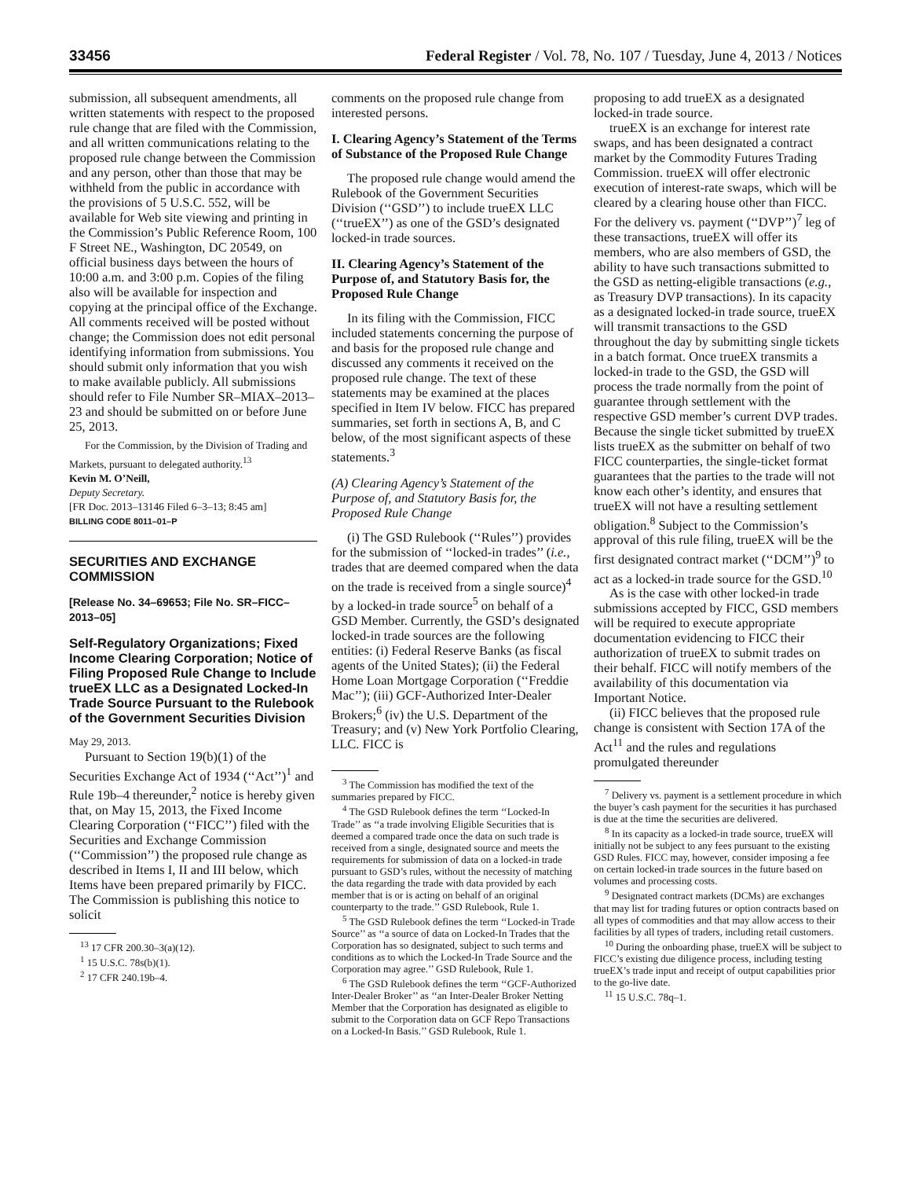33456 Federal Register / Vol. 78, No. 107 / Tuesday, June 4, 2013 / Notices
submission, all subsequent amendments, all written statements with respect to the proposed rule change that are filed with the Commission, and all written communications relating to the proposed rule change between the Commission and any person, other than those that may be withheld from the public in accordance with the provisions of 5 U.S.C. 552, will be available for Web site viewing and printing in the Commission’s Public Reference Room, 100 F Street NE., Washington, DC 20549, on official business days between the hours of 10:00 a.m. and 3:00 p.m. Copies of the filing also will be available for inspection and copying at the principal office of the Exchange. All comments received will be posted without change; the Commission does not edit personal identifying information from submissions. You should submit only information that you wish to make available publicly. All submissions should refer to File Number SR–MIAX–2013–23 and should be submitted on or before June 25, 2013.
For the Commission, by the Division of Trading and Markets, pursuant to delegated authority.<sup>13</sup>
Kevin M. O’Neill,
Deputy Secretary.
[FR Doc. 2013–13146 Filed 6–3–13; 8:45 am]
BILLING CODE 8011–01–P
SECURITIES AND EXCHANGE COMMISSION
[Release No. 34–69653; File No. SR–FICC–2013–05]
Self-Regulatory Organizations; Fixed Income Clearing Corporation; Notice of Filing Proposed Rule Change to Include trueEX LLC as a Designated Locked-In Trade Source Pursuant to the Rulebook of the Government Securities Division
May 29, 2013.
Pursuant to Section 19(b)(1) of the Securities Exchange Act of 1934 (‘‘Act’’)<sup>1</sup> and Rule 19b–4 thereunder,<sup>2</sup> notice is hereby given that, on May 15, 2013, the Fixed Income Clearing Corporation (‘‘FICC’’) filed with the Securities and Exchange Commission (‘‘Commission’’) the proposed rule change as described in Items I, II and III below, which Items have been prepared primarily by FICC. The Commission is publishing this notice to solicit
<sup>13</sup> 17 CFR 200.30–3(a)(12).
<sup>1</sup> 15 U.S.C. 78s(b)(1).
<sup>2</sup> 17 CFR 240.19b–4.
comments on the proposed rule change from interested persons.
I. Clearing Agency’s Statement of the Terms of Substance of the Proposed Rule Change
The proposed rule change would amend the Rulebook of the Government Securities Division (‘‘GSD’’) to include trueEX LLC (‘‘trueEX’’) as one of the GSD’s designated locked-in trade sources.
II. Clearing Agency’s Statement of the Purpose of, and Statutory Basis for, the Proposed Rule Change
In its filing with the Commission, FICC included statements concerning the purpose of and basis for the proposed rule change and discussed any comments it received on the proposed rule change. The text of these statements may be examined at the places specified in Item IV below. FICC has prepared summaries, set forth in sections A, B, and C below, of the most significant aspects of these statements.<sup>3</sup>
(A) Clearing Agency’s Statement of the Purpose of, and Statutory Basis for, the Proposed Rule Change
(i) The GSD Rulebook (‘‘Rules’’) provides for the submission of ‘‘locked-in trades’’ (i.e., trades that are deemed compared when the data on the trade is received from a single source)<sup>4</sup> by a locked-in trade source<sup>5</sup> on behalf of a GSD Member. Currently, the GSD’s designated locked-in trade sources are the following entities: (i) Federal Reserve Banks (as fiscal agents of the United States); (ii) the Federal Home Loan Mortgage Corporation (‘‘Freddie Mac’’); (iii) GCF-Authorized Inter-Dealer Brokers;<sup>6</sup> (iv) the U.S. Department of the Treasury; and (v) New York Portfolio Clearing, LLC. FICC is
<sup>3</sup> The Commission has modified the text of the summaries prepared by FICC.
<sup>4</sup> The GSD Rulebook defines the term ‘‘Locked-In Trade’’ as ‘‘a trade involving Eligible Securities that is deemed a compared trade once the data on such trade is received from a single, designated source and meets the requirements for submission of data on a locked-in trade pursuant to GSD’s rules, without the necessity of matching the data regarding the trade with data provided by each member that is or is acting on behalf of an original counterparty to the trade.’’ GSD Rulebook, Rule 1.
<sup>5</sup> The GSD Rulebook defines the term ‘‘Locked-in Trade Source’’ as ‘‘a source of data on Locked-In Trades that the Corporation has so designated, subject to such terms and conditions as to which the Locked-In Trade Source and the Corporation may agree.’’ GSD Rulebook, Rule 1.
<sup>6</sup> The GSD Rulebook defines the term ‘‘GCF-Authorized Inter-Dealer Broker’’ as ‘‘an Inter-Dealer Broker Netting Member that the Corporation has designated as eligible to submit to the Corporation data on GCF Repo Transactions on a Locked-In Basis.’’ GSD Rulebook, Rule 1.
proposing to add trueEX as a designated locked-in trade source.
trueEX is an exchange for interest rate swaps, and has been designated a contract market by the Commodity Futures Trading Commission. trueEX will offer electronic execution of interest-rate swaps, which will be cleared by a clearing house other than FICC. For the delivery vs. payment (‘‘DVP’’)<sup>7</sup> leg of these transactions, trueEX will offer its members, who are also members of GSD, the ability to have such transactions submitted to the GSD as netting-eligible transactions (e.g., as Treasury DVP transactions). In its capacity as a designated locked-in trade source, trueEX will transmit transactions to the GSD throughout the day by submitting single tickets in a batch format. Once trueEX transmits a locked-in trade to the GSD, the GSD will process the trade normally from the point of guarantee through settlement with the respective GSD member’s current DVP trades. Because the single ticket submitted by trueEX lists trueEX as the submitter on behalf of two FICC counterparties, the single-ticket format guarantees that the parties to the trade will not know each other’s identity, and ensures that trueEX will not have a resulting settlement obligation.<sup>8</sup> Subject to the Commission’s approval of this rule filing, trueEX will be the first designated contract market (‘‘DCM’’)<sup>9</sup> to act as a locked-in trade source for the GSD.<sup>10</sup>
As is the case with other locked-in trade submissions accepted by FICC, GSD members will be required to execute appropriate documentation evidencing to FICC their authorization of trueEX to submit trades on their behalf. FICC will notify members of the availability of this documentation via Important Notice.
(ii) FICC believes that the proposed rule change is consistent with Section 17A of the Act<sup>11</sup> and the rules and regulations promulgated thereunder
<sup>7</sup> Delivery vs. payment is a settlement procedure in which the buyer’s cash payment for the securities it has purchased is due at the time the securities are delivered.
<sup>8</sup> In its capacity as a locked-in trade source, trueEX will initially not be subject to any fees pursuant to the existing GSD Rules. FICC may, however, consider imposing a fee on certain locked-in trade sources in the future based on volumes and processing costs.
<sup>9</sup> Designated contract markets (DCMs) are exchanges that may list for trading futures or option contracts based on all types of commodities and that may allow access to their facilities by all types of traders, including retail customers.
<sup>10</sup> During the onboarding phase, trueEX will be subject to FICC’s existing due diligence process, including testing trueEX’s trade input and receipt of output capabilities prior to the go-live date.
<sup>11</sup> 15 U.S.C. 78q–1.